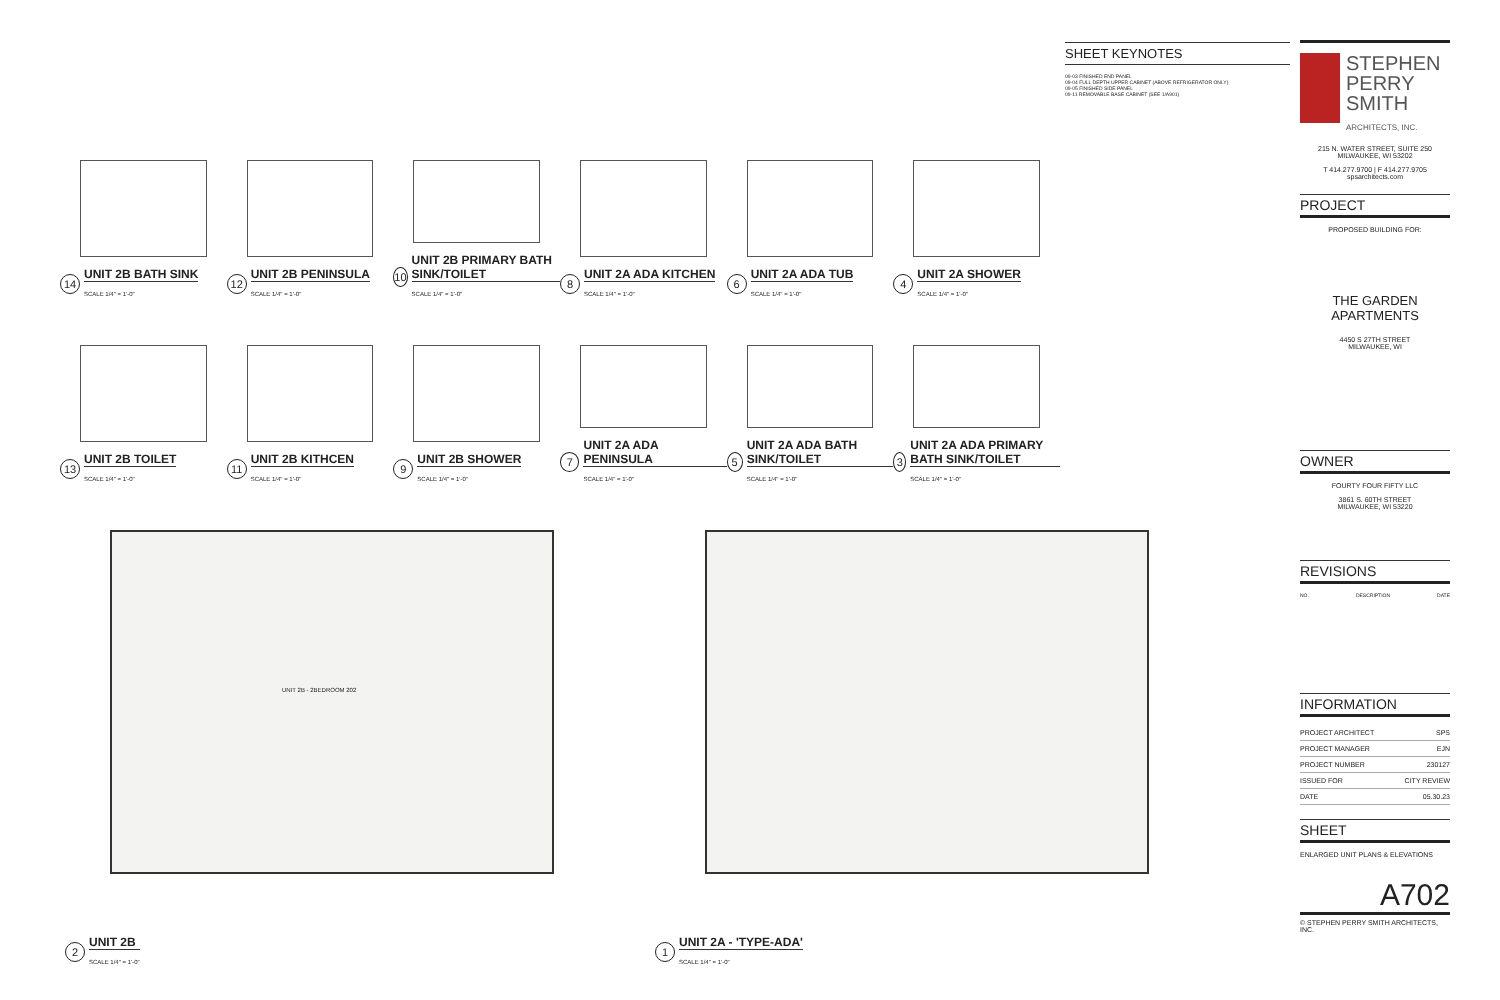SHEET KEYNOTES
09-03 FINISHED END PANEL
09-04 FULL DEPTH UPPER CABINET (ABOVE REFRIGERATOR ONLY)
09-05 FINISHED SIDE PANEL
09-11 REMOVABLE BASE CABINET (SEE 1/A901)
14
UNIT 2B BATH SINK
SCALE 1/4" = 1'-0"
12
UNIT 2B PENINSULA
SCALE 1/4" = 1'-0"
10
UNIT 2B PRIMARY BATH SINK/TOILET
SCALE 1/4" = 1'-0"
8
UNIT 2A ADA KITCHEN
SCALE 1/4" = 1'-0"
6
UNIT 2A ADA TUB
SCALE 1/4" = 1'-0"
4
UNIT 2A SHOWER
SCALE 1/4" = 1'-0"
13
UNIT 2B TOILET
SCALE 1/4" = 1'-0"
11
UNIT 2B KITHCEN
SCALE 1/4" = 1'-0"
9
UNIT 2B SHOWER
SCALE 1/4" = 1'-0"
7
UNIT 2A ADA PENINSULA
SCALE 1/4" = 1'-0"
5
UNIT 2A ADA BATH SINK/TOILET
SCALE 1/4" = 1'-0"
3
UNIT 2A ADA PRIMARY BATH SINK/TOILET
SCALE 1/4" = 1'-0"
UNIT 2B - 2BEDROOM 202
2
UNIT 2B
SCALE 1/4" = 1'-0"
1
UNIT 2A - 'TYPE-ADA'
SCALE 1/4" = 1'-0"
STEPHEN
PERRY
SMITH
ARCHITECTS, INC.
215 N. WATER STREET, SUITE 250
MILWAUKEE, WI 53202
T 414.277.9700 | F 414.277.9705
spsarchitects.com
PROJECT
PROPOSED BUILDING FOR:
THE GARDEN
APARTMENTS
4450 S 27TH STREET
MILWAUKEE, WI
OWNER
FOURTY FOUR FIFTY LLC
3861 S. 60TH STREET
MILWAUKEE, WI 53220
REVISIONS
NO. DESCRIPTION DATE
INFORMATION
| PROJECT ARCHITECT | SPS |
| PROJECT MANAGER | EJN |
| PROJECT NUMBER | 230127 |
| ISSUED FOR | CITY REVIEW |
| DATE | 05.30.23 |
SHEET
ENLARGED UNIT PLANS & ELEVATIONS
A702
© STEPHEN PERRY SMITH ARCHITECTS, INC.